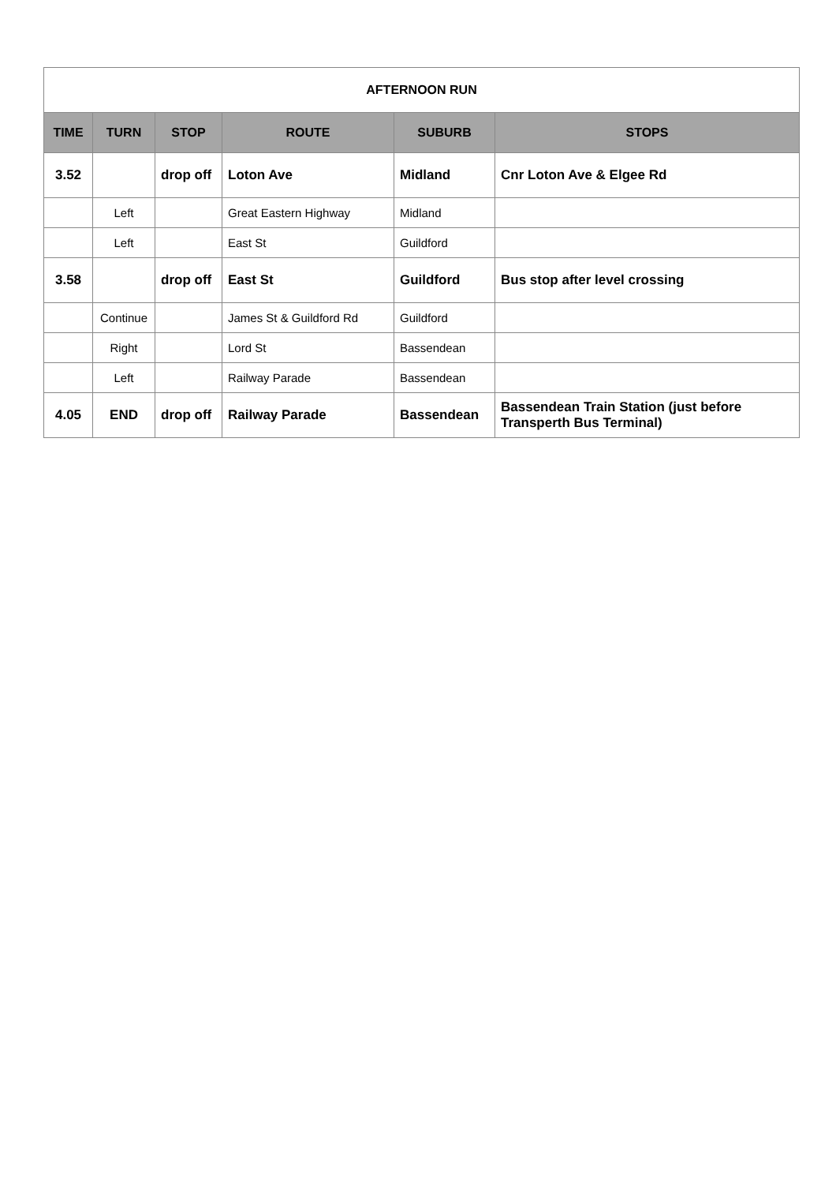| AFTERNOON RUN | | | | | |
| --- | --- | --- | --- | --- | --- |
| TIME | TURN | STOP | ROUTE | SUBURB | STOPS |
| 3.52 | | drop off | Loton Ave | Midland | Cnr Loton Ave & Elgee Rd |
| | Left | | Great Eastern Highway | Midland | |
| | Left | | East St | Guildford | |
| 3.58 | | drop off | East St | Guildford | Bus stop after level crossing |
| | Continue | | James St & Guildford Rd | Guildford | |
| | Right | | Lord St | Bassendean | |
| | Left | | Railway Parade | Bassendean | |
| 4.05 | END | drop off | Railway Parade | Bassendean | Bassendean Train Station (just before Transperth Bus Terminal) |